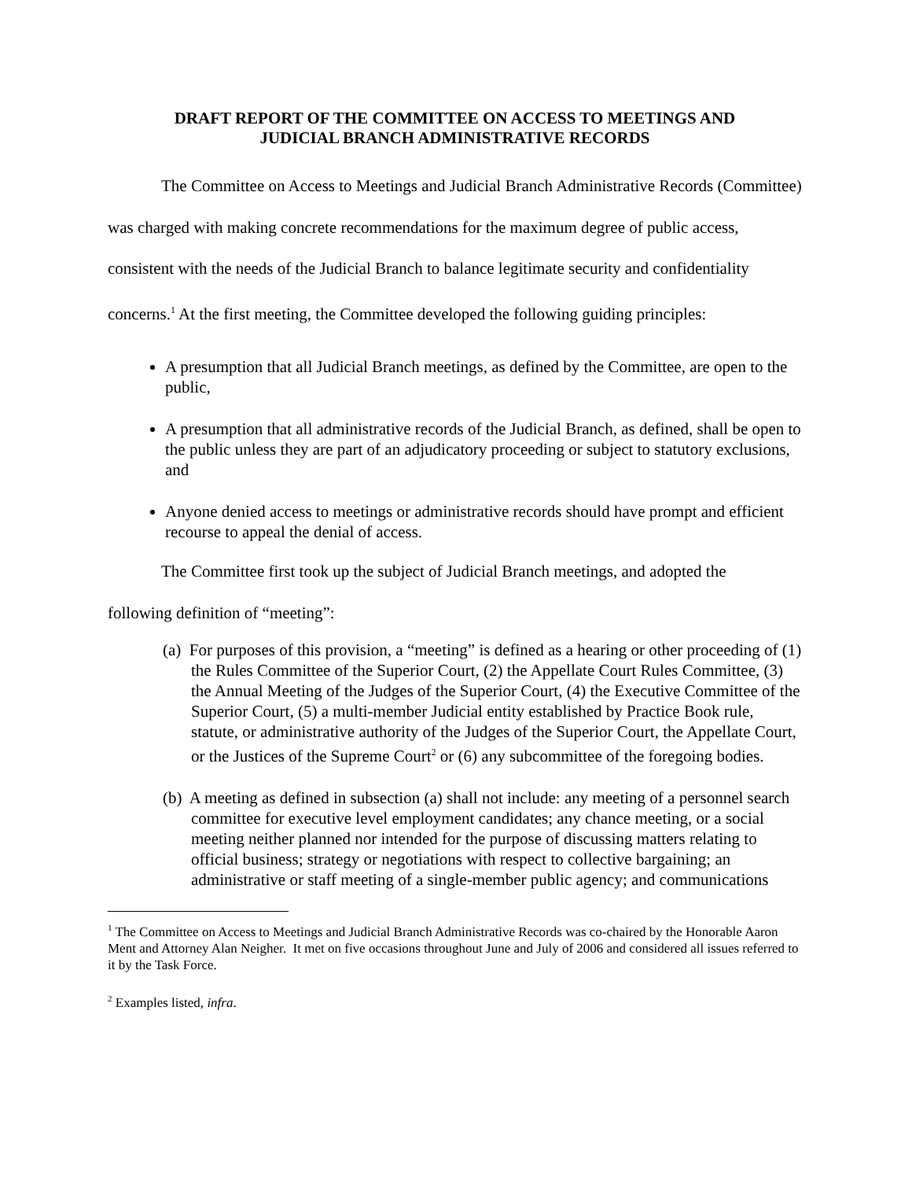DRAFT REPORT OF THE COMMITTEE ON ACCESS TO MEETINGS AND
JUDICIAL BRANCH ADMINISTRATIVE RECORDS
The Committee on Access to Meetings and Judicial Branch Administrative Records (Committee) was charged with making concrete recommendations for the maximum degree of public access, consistent with the needs of the Judicial Branch to balance legitimate security and confidentiality concerns.<sup>1</sup> At the first meeting, the Committee developed the following guiding principles:
A presumption that all Judicial Branch meetings, as defined by the Committee, are open to the public,
A presumption that all administrative records of the Judicial Branch, as defined, shall be open to the public unless they are part of an adjudicatory proceeding or subject to statutory exclusions, and
Anyone denied access to meetings or administrative records should have prompt and efficient recourse to appeal the denial of access.
The Committee first took up the subject of Judicial Branch meetings, and adopted the
following definition of “meeting”:
(a) For purposes of this provision, a “meeting” is defined as a hearing or other proceeding of (1) the Rules Committee of the Superior Court, (2) the Appellate Court Rules Committee, (3) the Annual Meeting of the Judges of the Superior Court, (4) the Executive Committee of the Superior Court, (5) a multi-member Judicial entity established by Practice Book rule, statute, or administrative authority of the Judges of the Superior Court, the Appellate Court, or the Justices of the Supreme Court<sup>2</sup> or (6) any subcommittee of the foregoing bodies.
(b) A meeting as defined in subsection (a) shall not include: any meeting of a personnel search committee for executive level employment candidates; any chance meeting, or a social meeting neither planned nor intended for the purpose of discussing matters relating to official business; strategy or negotiations with respect to collective bargaining; an administrative or staff meeting of a single-member public agency; and communications
<sup>1</sup> The Committee on Access to Meetings and Judicial Branch Administrative Records was co-chaired by the Honorable Aaron Ment and Attorney Alan Neigher. It met on five occasions throughout June and July of 2006 and considered all issues referred to it by the Task Force.
<sup>2</sup> Examples listed, infra.